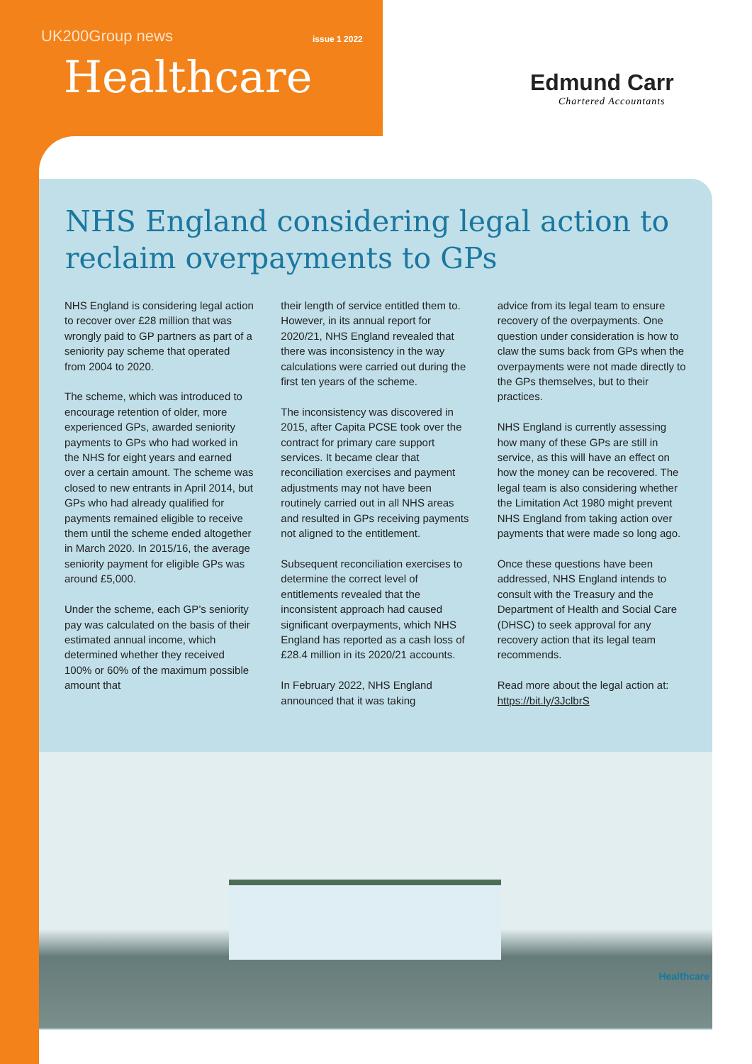UK200Group news issue 1 2022
Healthcare Edmund Carr
Chartered Accountants
NHS England considering legal action to reclaim overpayments to GPs
NHS England is considering legal action to recover over £28 million that was wrongly paid to GP partners as part of a seniority pay scheme that operated from 2004 to 2020.
The scheme, which was introduced to encourage retention of older, more experienced GPs, awarded seniority payments to GPs who had worked in the NHS for eight years and earned over a certain amount. The scheme was closed to new entrants in April 2014, but GPs who had already qualified for payments remained eligible to receive them until the scheme ended altogether in March 2020. In 2015/16, the average seniority payment for eligible GPs was around £5,000.
Under the scheme, each GP’s seniority pay was calculated on the basis of their estimated annual income, which determined whether they received 100% or 60% of the maximum possible amount that
their length of service entitled them to. However, in its annual report for 2020/21, NHS England revealed that there was inconsistency in the way calculations were carried out during the first ten years of the scheme.
The inconsistency was discovered in 2015, after Capita PCSE took over the contract for primary care support services. It became clear that reconciliation exercises and payment adjustments may not have been routinely carried out in all NHS areas and resulted in GPs receiving payments not aligned to the entitlement.
Subsequent reconciliation exercises to determine the correct level of entitlements revealed that the inconsistent approach had caused significant overpayments, which NHS England has reported as a cash loss of £28.4 million in its 2020/21 accounts.
In February 2022, NHS England announced that it was taking
advice from its legal team to ensure recovery of the overpayments. One question under consideration is how to claw the sums back from GPs when the overpayments were not made directly to the GPs themselves, but to their practices.
NHS England is currently assessing how many of these GPs are still in service, as this will have an effect on how the money can be recovered. The legal team is also considering whether the Limitation Act 1980 might prevent NHS England from taking action over payments that were made so long ago.
Once these questions have been addressed, NHS England intends to consult with the Treasury and the Department of Health and Social Care (DHSC) to seek approval for any recovery action that its legal team recommends.
Read more about the legal action at: https://bit.ly/3JclbrS
Healthcare